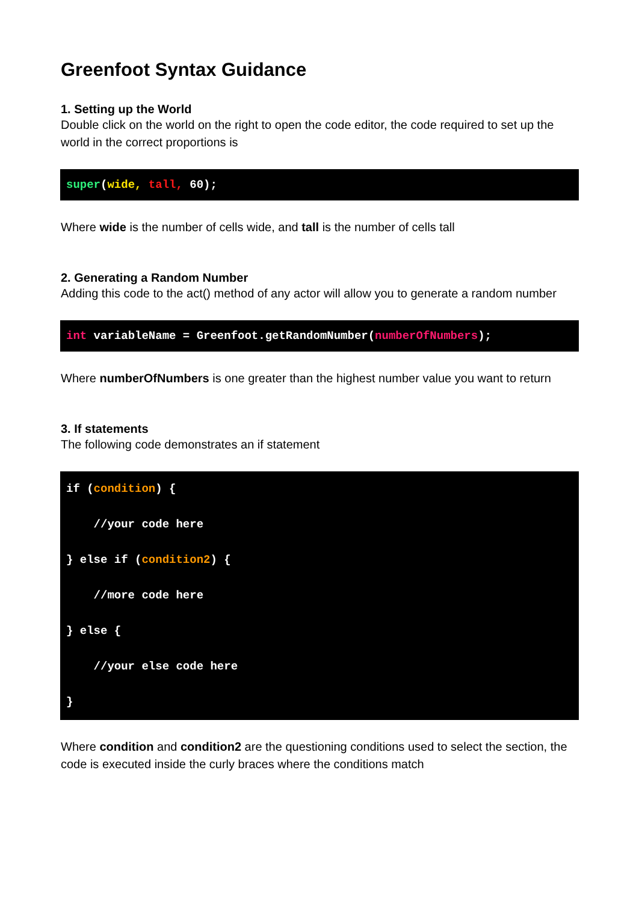Greenfoot Syntax Guidance
1. Setting up the World
Double click on the world on the right to open the code editor, the code required to set up the world in the correct proportions is
super(wide, tall, 60);
Where wide is the number of cells wide, and tall is the number of cells tall
2. Generating a Random Number
Adding this code to the act() method of any actor will allow you to generate a random number
int variableName = Greenfoot.getRandomNumber(numberOfNumbers);
Where numberOfNumbers is one greater than the highest number value you want to return
3. If statements
The following code demonstrates an if statement
if (condition) {
    //your code here
} else if (condition2) {
    //more code here
} else {
    //your else code here
}
Where condition and condition2 are the questioning conditions used to select the section, the code is executed inside the curly braces where the conditions match